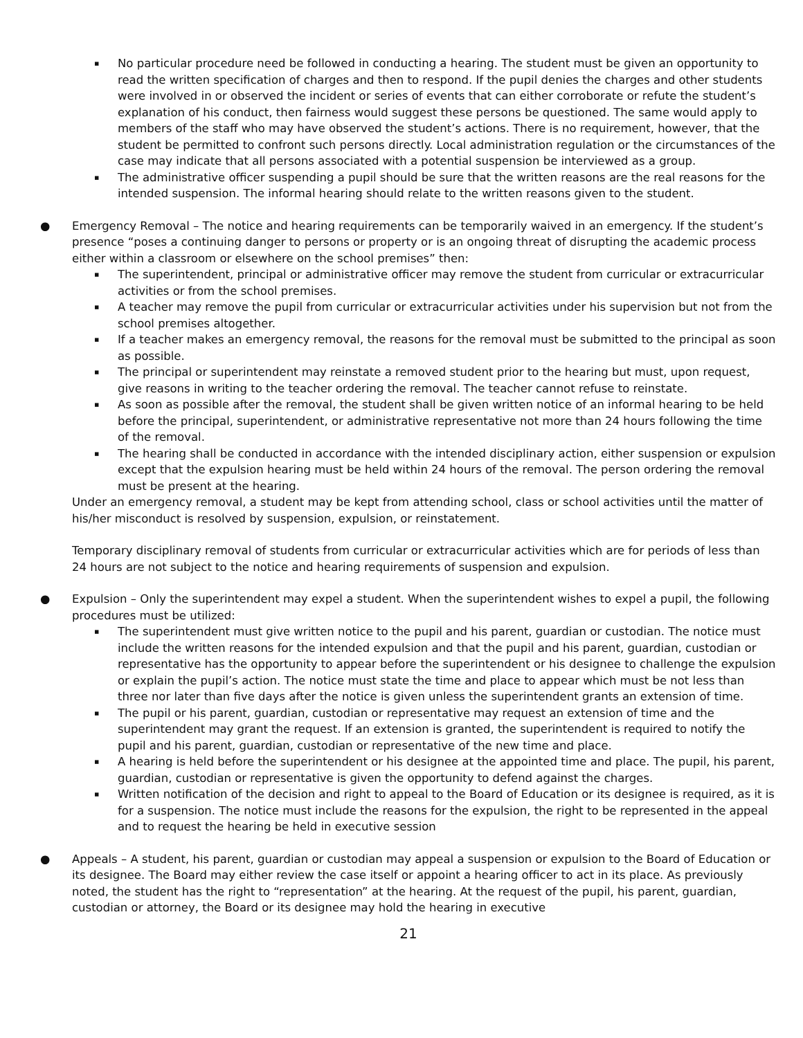▪ No particular procedure need be followed in conducting a hearing. The student must be given an opportunity to read the written specification of charges and then to respond. If the pupil denies the charges and other students were involved in or observed the incident or series of events that can either corroborate or refute the student’s explanation of his conduct, then fairness would suggest these persons be questioned. The same would apply to members of the staff who may have observed the student’s actions. There is no requirement, however, that the student be permitted to confront such persons directly. Local administration regulation or the circumstances of the case may indicate that all persons associated with a potential suspension be interviewed as a group.
▪ The administrative officer suspending a pupil should be sure that the written reasons are the real reasons for the intended suspension. The informal hearing should relate to the written reasons given to the student.
● Emergency Removal – The notice and hearing requirements can be temporarily waived in an emergency. If the student’s presence “poses a continuing danger to persons or property or is an ongoing threat of disrupting the academic process either within a classroom or elsewhere on the school premises” then:
▪ The superintendent, principal or administrative officer may remove the student from curricular or extracurricular activities or from the school premises.
▪ A teacher may remove the pupil from curricular or extracurricular activities under his supervision but not from the school premises altogether.
▪ If a teacher makes an emergency removal, the reasons for the removal must be submitted to the principal as soon as possible.
▪ The principal or superintendent may reinstate a removed student prior to the hearing but must, upon request, give reasons in writing to the teacher ordering the removal. The teacher cannot refuse to reinstate.
▪ As soon as possible after the removal, the student shall be given written notice of an informal hearing to be held before the principal, superintendent, or administrative representative not more than 24 hours following the time of the removal.
▪ The hearing shall be conducted in accordance with the intended disciplinary action, either suspension or expulsion except that the expulsion hearing must be held within 24 hours of the removal. The person ordering the removal must be present at the hearing.
Under an emergency removal, a student may be kept from attending school, class or school activities until the matter of his/her misconduct is resolved by suspension, expulsion, or reinstatement.
Temporary disciplinary removal of students from curricular or extracurricular activities which are for periods of less than 24 hours are not subject to the notice and hearing requirements of suspension and expulsion.
● Expulsion – Only the superintendent may expel a student. When the superintendent wishes to expel a pupil, the following procedures must be utilized:
▪ The superintendent must give written notice to the pupil and his parent, guardian or custodian. The notice must include the written reasons for the intended expulsion and that the pupil and his parent, guardian, custodian or representative has the opportunity to appear before the superintendent or his designee to challenge the expulsion or explain the pupil’s action. The notice must state the time and place to appear which must be not less than three nor later than five days after the notice is given unless the superintendent grants an extension of time.
▪ The pupil or his parent, guardian, custodian or representative may request an extension of time and the superintendent may grant the request. If an extension is granted, the superintendent is required to notify the pupil and his parent, guardian, custodian or representative of the new time and place.
▪ A hearing is held before the superintendent or his designee at the appointed time and place. The pupil, his parent, guardian, custodian or representative is given the opportunity to defend against the charges.
▪ Written notification of the decision and right to appeal to the Board of Education or its designee is required, as it is for a suspension. The notice must include the reasons for the expulsion, the right to be represented in the appeal and to request the hearing be held in executive session
● Appeals – A student, his parent, guardian or custodian may appeal a suspension or expulsion to the Board of Education or its designee. The Board may either review the case itself or appoint a hearing officer to act in its place. As previously noted, the student has the right to “representation” at the hearing. At the request of the pupil, his parent, guardian, custodian or attorney, the Board or its designee may hold the hearing in executive
21